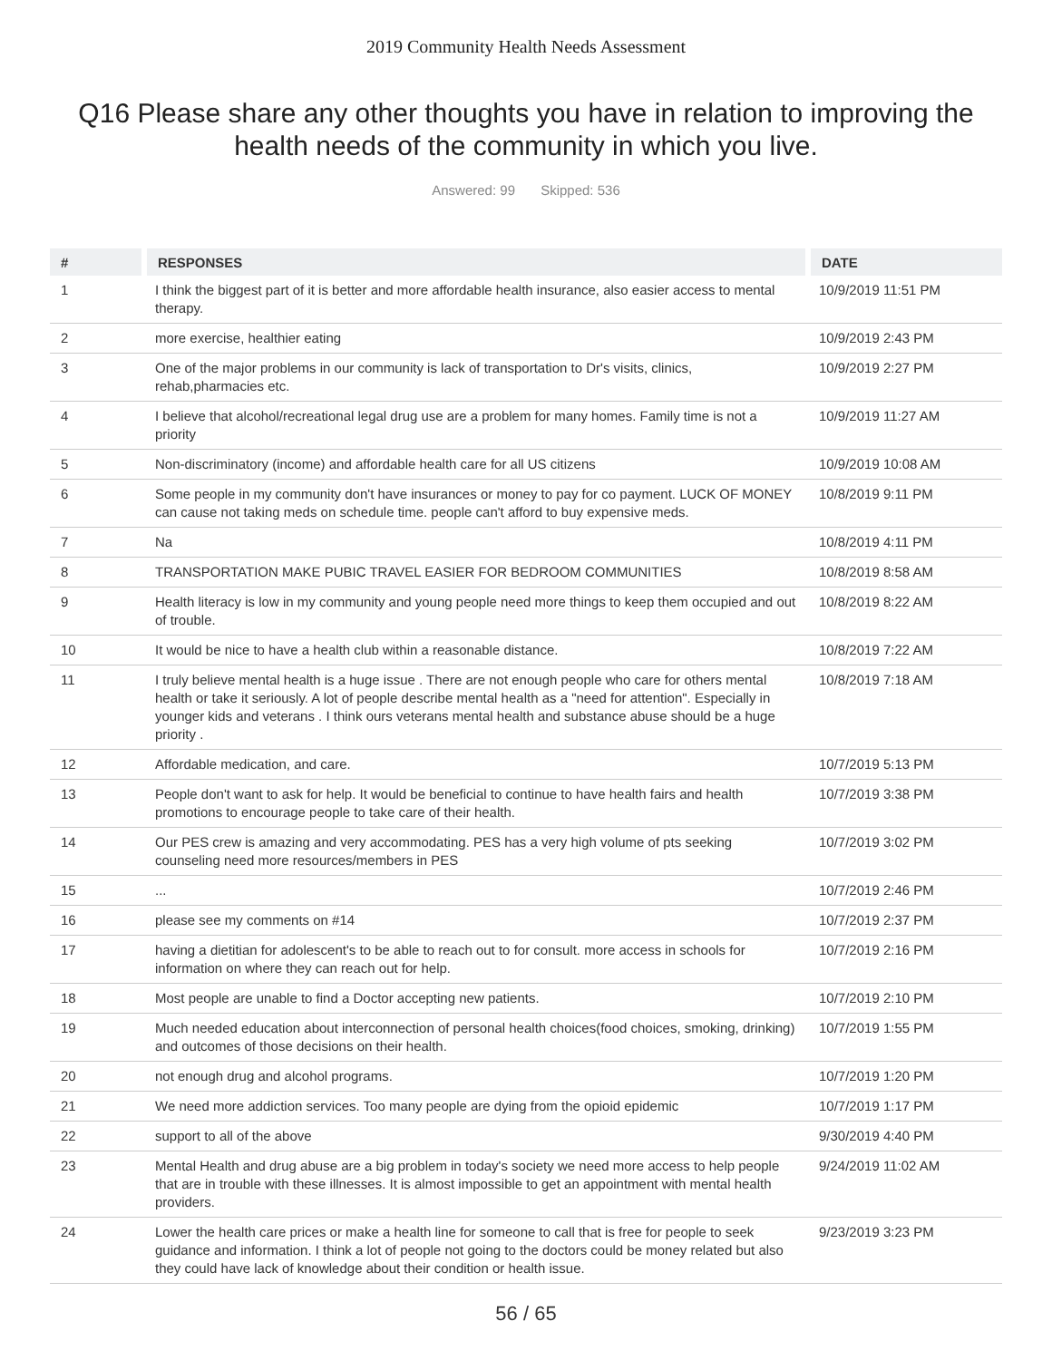2019 Community Health Needs Assessment
Q16 Please share any other thoughts you have in relation to improving the health needs of the community in which you live.
Answered: 99 Skipped: 536
| # | RESPONSES | DATE |
| --- | --- | --- |
| 1 | I think the biggest part of it is better and more affordable health insurance, also easier access to mental therapy. | 10/9/2019 11:51 PM |
| 2 | more exercise, healthier eating | 10/9/2019 2:43 PM |
| 3 | One of the major problems in our community is lack of transportation to Dr's visits, clinics, rehab,pharmacies etc. | 10/9/2019 2:27 PM |
| 4 | I believe that alcohol/recreational legal drug use are a problem for many homes. Family time is not a priority | 10/9/2019 11:27 AM |
| 5 | Non-discriminatory (income) and affordable health care for all US citizens | 10/9/2019 10:08 AM |
| 6 | Some people in my community don't have insurances or money to pay for co payment. LUCK OF MONEY can cause not taking meds on schedule time. people can't afford to buy expensive meds. | 10/8/2019 9:11 PM |
| 7 | Na | 10/8/2019 4:11 PM |
| 8 | TRANSPORTATION MAKE PUBIC TRAVEL EASIER FOR BEDROOM COMMUNITIES | 10/8/2019 8:58 AM |
| 9 | Health literacy is low in my community and young people need more things to keep them occupied and out of trouble. | 10/8/2019 8:22 AM |
| 10 | It would be nice to have a health club within a reasonable distance. | 10/8/2019 7:22 AM |
| 11 | I truly believe mental health is a huge issue . There are not enough people who care for others mental health or take it seriously. A lot of people describe mental health as a "need for attention". Especially in younger kids and veterans . I think ours veterans mental health and substance abuse should be a huge priority . | 10/8/2019 7:18 AM |
| 12 | Affordable medication, and care. | 10/7/2019 5:13 PM |
| 13 | People don't want to ask for help. It would be beneficial to continue to have health fairs and health promotions to encourage people to take care of their health. | 10/7/2019 3:38 PM |
| 14 | Our PES crew is amazing and very accommodating. PES has a very high volume of pts seeking counseling need more resources/members in PES | 10/7/2019 3:02 PM |
| 15 | ... | 10/7/2019 2:46 PM |
| 16 | please see my comments on #14 | 10/7/2019 2:37 PM |
| 17 | having a dietitian for adolescent's to be able to reach out to for consult. more access in schools for information on where they can reach out for help. | 10/7/2019 2:16 PM |
| 18 | Most people are unable to find a Doctor accepting new patients. | 10/7/2019 2:10 PM |
| 19 | Much needed education about interconnection of personal health choices(food choices, smoking, drinking) and outcomes of those decisions on their health. | 10/7/2019 1:55 PM |
| 20 | not enough drug and alcohol programs. | 10/7/2019 1:20 PM |
| 21 | We need more addiction services. Too many people are dying from the opioid epidemic | 10/7/2019 1:17 PM |
| 22 | support to all of the above | 9/30/2019 4:40 PM |
| 23 | Mental Health and drug abuse are a big problem in today's society we need more access to help people that are in trouble with these illnesses. It is almost impossible to get an appointment with mental health providers. | 9/24/2019 11:02 AM |
| 24 | Lower the health care prices or make a health line for someone to call that is free for people to seek guidance and information. I think a lot of people not going to the doctors could be money related but also they could have lack of knowledge about their condition or health issue. | 9/23/2019 3:23 PM |
56 / 65